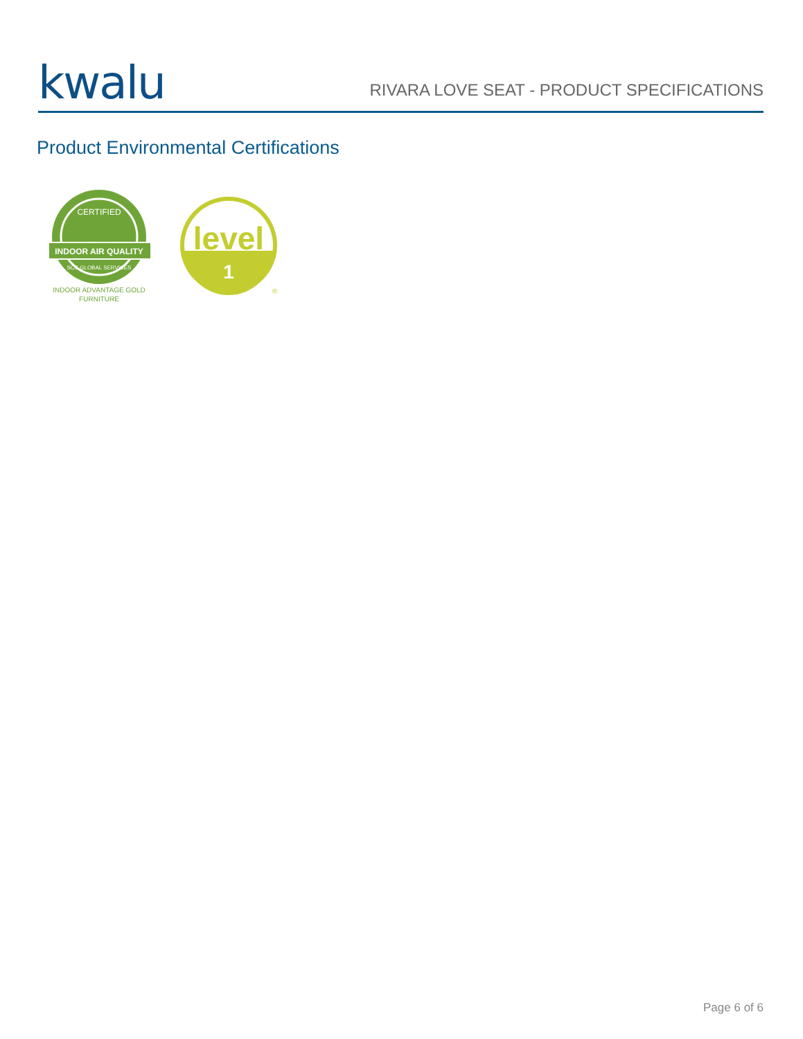kwalu
RIVARA LOVE SEAT - PRODUCT SPECIFICATIONS
Product Environmental Certifications
CERTIFIED
INDOOR AIR QUALITY
SCS GLOBAL SERVICES
INDOOR ADVANTAGE GOLD
FURNITURE
level
1
®
Page 6 of 6